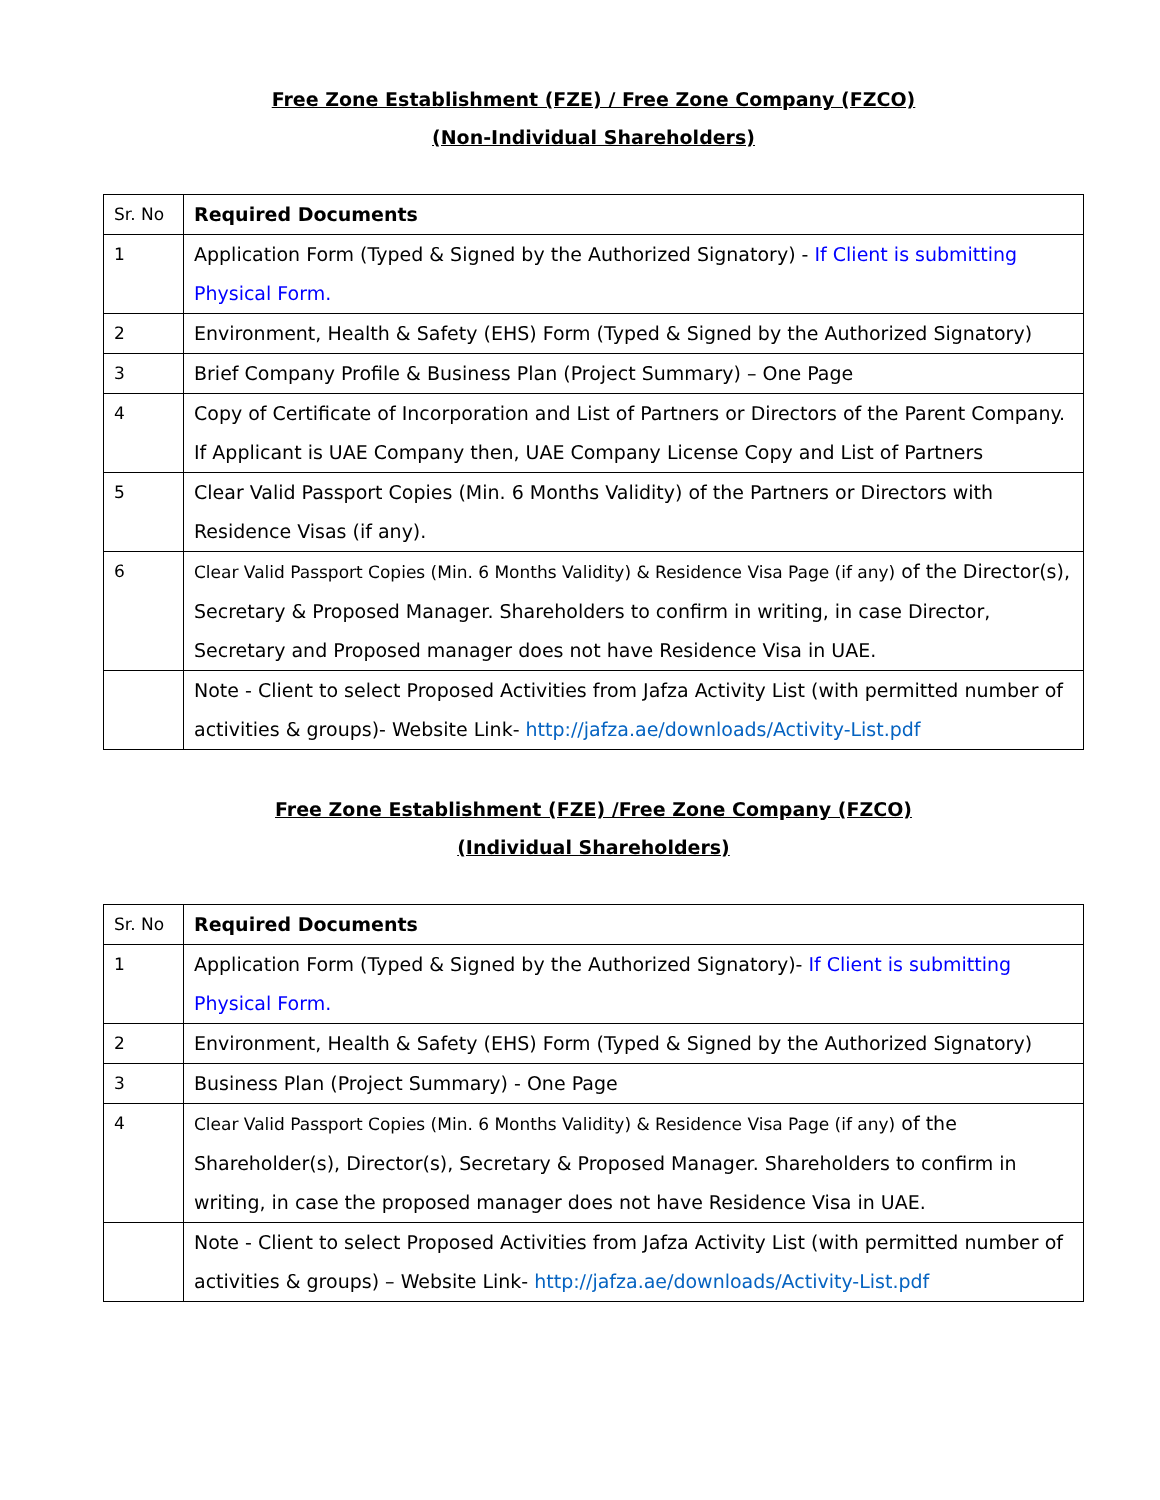Free Zone Establishment (FZE) / Free Zone Company (FZCO)
(Non-Individual Shareholders)
| Sr. No | Required Documents |
| --- | --- |
| 1 | Application Form (Typed & Signed by the Authorized Signatory) - If Client is submitting Physical Form. |
| 2 | Environment, Health & Safety (EHS) Form (Typed & Signed by the Authorized Signatory) |
| 3 | Brief Company Profile & Business Plan (Project Summary) – One Page |
| 4 | Copy of Certificate of Incorporation and List of Partners or Directors of the Parent Company. If Applicant is UAE Company then, UAE Company License Copy and List of Partners |
| 5 | Clear Valid Passport Copies (Min. 6 Months Validity) of the Partners or Directors with Residence Visas (if any). |
| 6 | Clear Valid Passport Copies (Min. 6 Months Validity) & Residence Visa Page (if any) of the Director(s), Secretary & Proposed Manager. Shareholders to confirm in writing, in case Director, Secretary and Proposed manager does not have Residence Visa in UAE. |
| | Note - Client to select Proposed Activities from Jafza Activity List (with permitted number of activities & groups)- Website Link- http://jafza.ae/downloads/Activity-List.pdf |
Free Zone Establishment (FZE) /Free Zone Company (FZCO)
(Individual Shareholders)
| Sr. No | Required Documents |
| --- | --- |
| 1 | Application Form (Typed & Signed by the Authorized Signatory)- If Client is submitting Physical Form. |
| 2 | Environment, Health & Safety (EHS) Form (Typed & Signed by the Authorized Signatory) |
| 3 | Business Plan (Project Summary) - One Page |
| 4 | Clear Valid Passport Copies (Min. 6 Months Validity) & Residence Visa Page (if any) of the Shareholder(s), Director(s), Secretary & Proposed Manager. Shareholders to confirm in writing, in case the proposed manager does not have Residence Visa in UAE. |
| | Note - Client to select Proposed Activities from Jafza Activity List (with permitted number of activities & groups) – Website Link- http://jafza.ae/downloads/Activity-List.pdf |